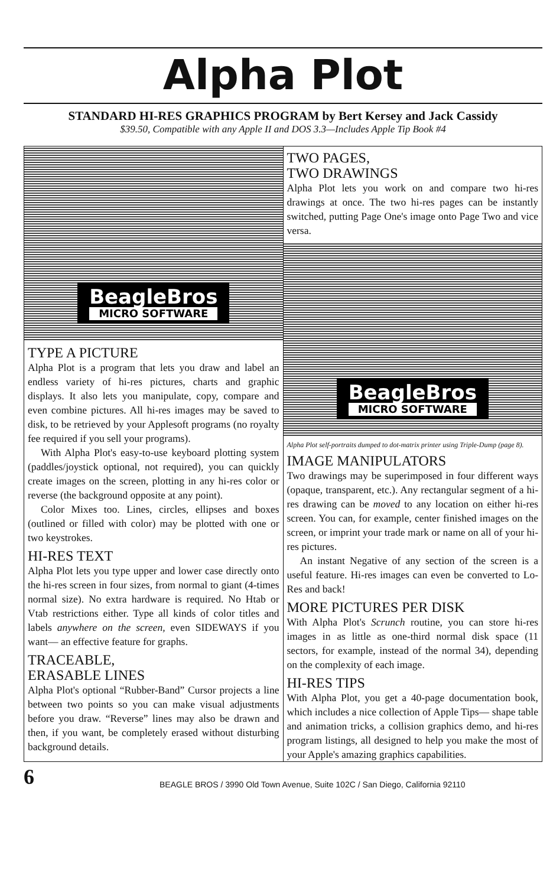Alpha Plot
STANDARD HI-RES GRAPHICS PROGRAM by Bert Kersey and Jack Cassidy
$39.50, Compatible with any Apple II and DOS 3.3—Includes Apple Tip Book #4
BeagleBros
MICRO SOFTWARE
TYPE A PICTURE
Alpha Plot is a program that lets you draw and label an endless variety of hi-res pictures, charts and graphic displays. It also lets you manipulate, copy, compare and even combine pictures. All hi-res images may be saved to disk, to be retrieved by your Applesoft programs (no royalty fee required if you sell your programs).
With Alpha Plot's easy-to-use keyboard plotting system (paddles/joystick optional, not required), you can quickly create images on the screen, plotting in any hi-res color or reverse (the background opposite at any point).
Color Mixes too. Lines, circles, ellipses and boxes (outlined or filled with color) may be plotted with one or two keystrokes.
HI-RES TEXT
Alpha Plot lets you type upper and lower case directly onto the hi-res screen in four sizes, from normal to giant (4-times normal size). No extra hardware is required. No Htab or Vtab restrictions either. Type all kinds of color titles and labels anywhere on the screen, even SIDEWAYS if you want— an effective feature for graphs.
TRACEABLE,
ERASABLE LINES
Alpha Plot's optional “Rubber-Band” Cursor projects a line between two points so you can make visual adjustments before you draw. “Reverse” lines may also be drawn and then, if you want, be completely erased without disturbing background details.
TWO PAGES,
TWO DRAWINGS
Alpha Plot lets you work on and compare two hi-res drawings at once. The two hi-res pages can be instantly switched, putting Page One's image onto Page Two and vice versa.
BeagleBros
MICRO SOFTWARE
Alpha Plot self-portraits dumped to dot-matrix printer using Triple-Dump (page 8).
IMAGE MANIPULATORS
Two drawings may be superimposed in four different ways (opaque, transparent, etc.). Any rectangular segment of a hi-res drawing can be moved to any location on either hi-res screen. You can, for example, center finished images on the screen, or imprint your trade mark or name on all of your hi-res pictures.
An instant Negative of any section of the screen is a useful feature. Hi-res images can even be converted to Lo-Res and back!
MORE PICTURES PER DISK
With Alpha Plot's Scrunch routine, you can store hi-res images in as little as one-third normal disk space (11 sectors, for example, instead of the normal 34), depending on the complexity of each image.
HI-RES TIPS
With Alpha Plot, you get a 40-page documentation book, which includes a nice collection of Apple Tips— shape table and animation tricks, a collision graphics demo, and hi-res program listings, all designed to help you make the most of your Apple's amazing graphics capabilities.
6
BEAGLE BROS / 3990 Old Town Avenue, Suite 102C / San Diego, California 92110